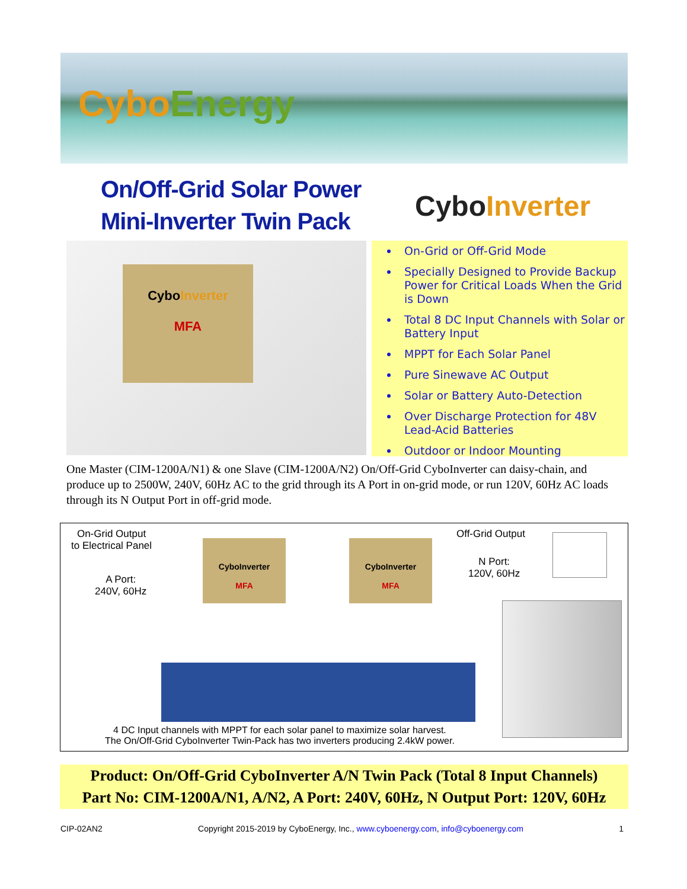CyboEnergy
On/Off-Grid Solar Power
Mini-Inverter Twin Pack
CyboInverter
CyboInverter
MFA
On-Grid or Off-Grid Mode
Specially Designed to Provide Backup Power for Critical Loads When the Grid is Down
Total 8 DC Input Channels with Solar or Battery Input
MPPT for Each Solar Panel
Pure Sinewave AC Output
Solar or Battery Auto-Detection
Over Discharge Protection for 48V Lead-Acid Batteries
Outdoor or Indoor Mounting
One Master (CIM-1200A/N1) & one Slave (CIM-1200A/N2) On/Off-Grid CyboInverter can daisy-chain, and produce up to 2500W, 240V, 60Hz AC to the grid through its A Port in on-grid mode, or run 120V, 60Hz AC loads through its N Output Port in off-grid mode.
On-Grid Output
to Electrical Panel
A Port:
240V, 60Hz
CyboInverter
MFA
CyboInverter
MFA
Off-Grid Output
N Port:
120V, 60Hz
4 DC Input channels with MPPT for each solar panel to maximize solar harvest.
The On/Off-Grid CyboInverter Twin-Pack has two inverters producing 2.4kW power.
Product: On/Off-Grid CyboInverter A/N Twin Pack (Total 8 Input Channels)
Part No: CIM-1200A/N1, A/N2, A Port: 240V, 60Hz, N Output Port: 120V, 60Hz
CIP-02AN2 Copyright 2015-2019 by CyboEnergy, Inc., www.cyboenergy.com, info@cyboenergy.com 1